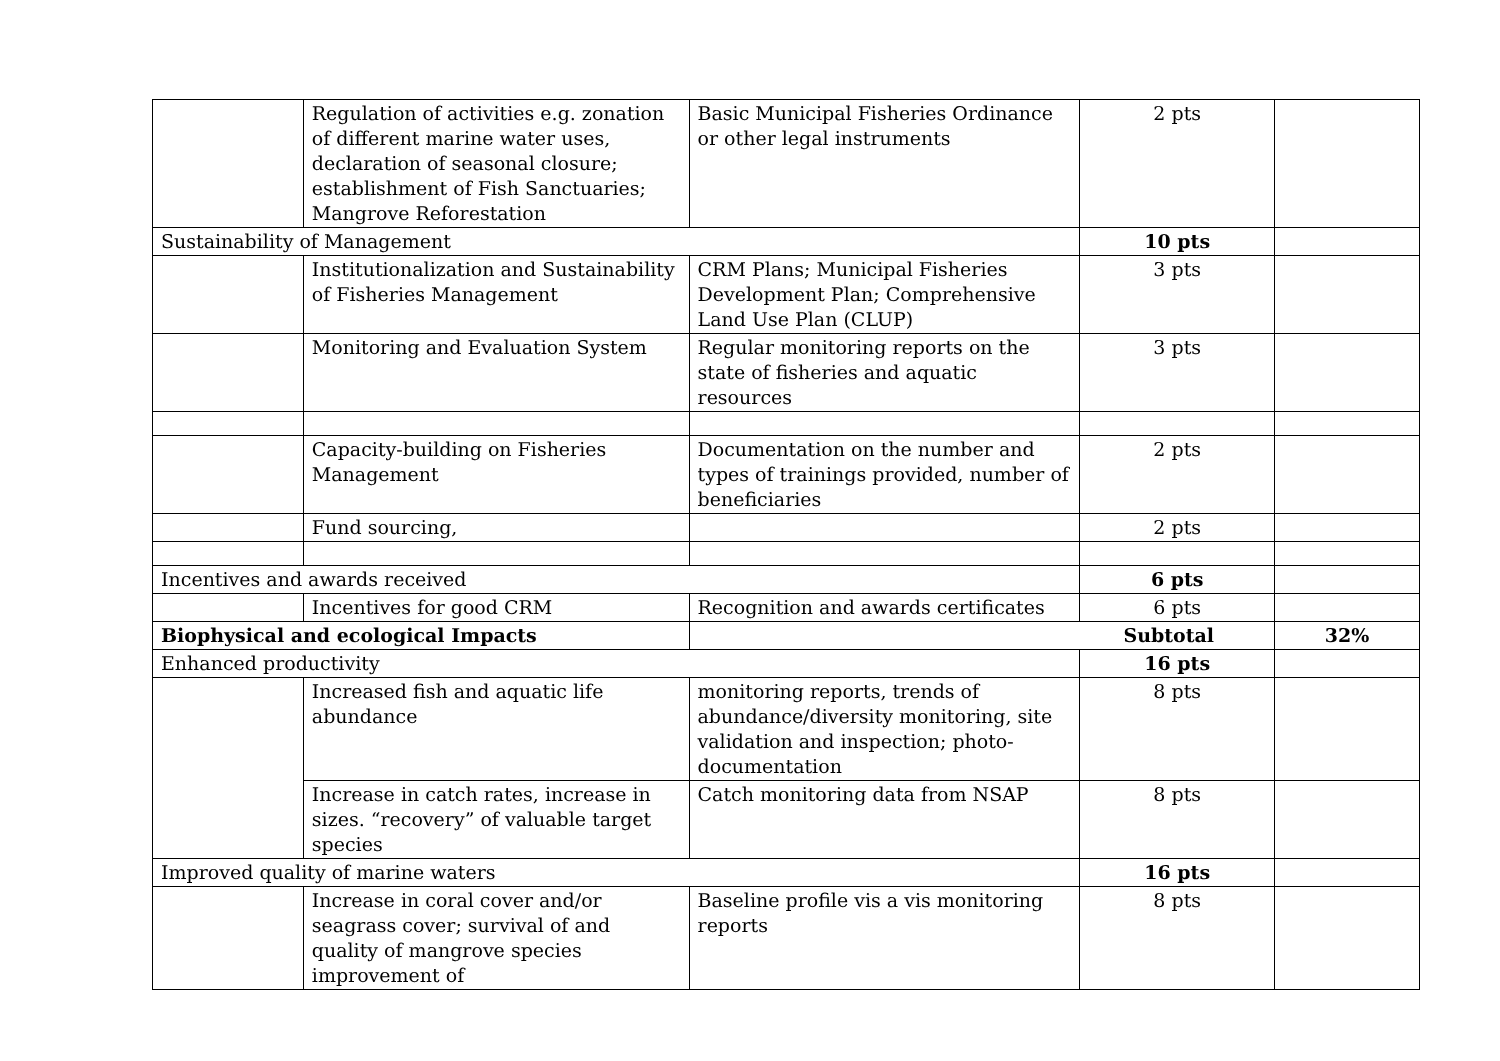| | Regulation of activities e.g. zonation of different marine water uses, declaration of seasonal closure; establishment of Fish Sanctuaries; Mangrove Reforestation | Basic Municipal Fisheries Ordinance or other legal instruments | 2 pts | |
| Sustainability of Management | | | 10 pts | |
| | Institutionalization and Sustainability of Fisheries Management | CRM Plans; Municipal Fisheries Development Plan; Comprehensive Land Use Plan (CLUP) | 3 pts | |
| | Monitoring and Evaluation System | Regular monitoring reports on the state of fisheries and aquatic resources | 3 pts | |
| | Capacity-building on Fisheries Management | Documentation on the number and types of trainings provided, number of beneficiaries | 2 pts | |
| | Fund sourcing, | | 2 pts | |
| Incentives and awards received | | | 6 pts | |
| | Incentives for good CRM | Recognition and awards certificates | 6 pts | |
| Biophysical and ecological Impacts | | Subtotal | | 32% |
| Enhanced productivity | | | 16 pts | |
| | Increased fish and aquatic life abundance | monitoring reports, trends of abundance/diversity monitoring, site validation and inspection; photo-documentation | 8 pts | |
| | Increase in catch rates, increase in sizes. “recovery” of valuable target species | Catch monitoring data from NSAP | 8 pts | |
| Improved quality of marine waters | | | 16 pts | |
| | Increase in coral cover and/or seagrass cover; survival of and quality of mangrove species improvement of | Baseline profile vis a vis monitoring reports | 8 pts | |